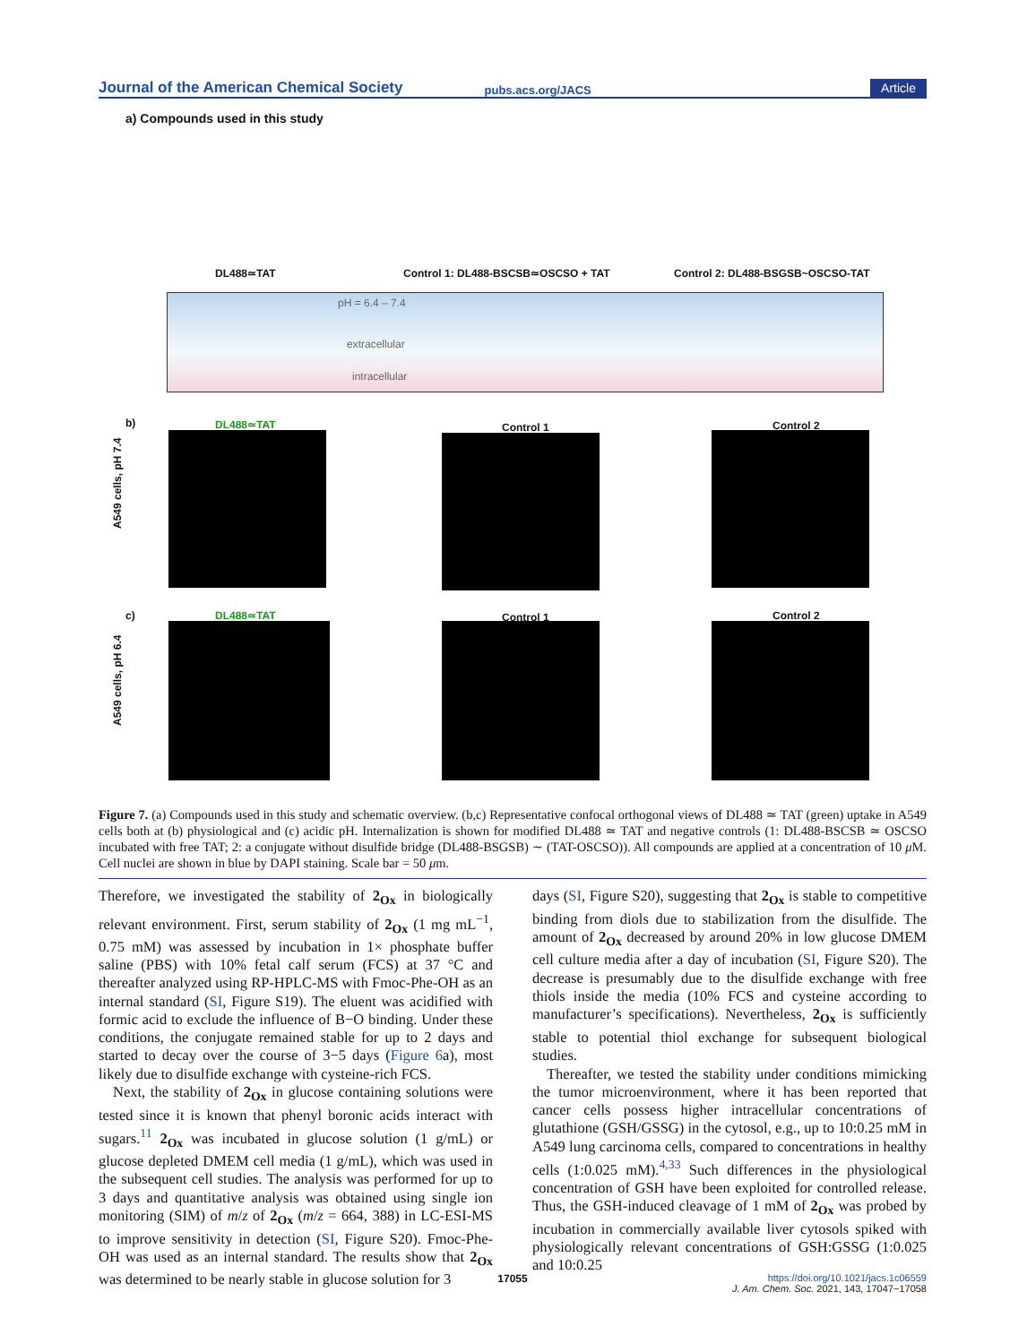Journal of the American Chemical Society pubs.acs.org/JACS Article
a) Compounds used in this study
DL488≃TAT
Control 1: DL488-BSCSB≃OSCSO + TAT
Control 2: DL488-BSGSB~OSCSO-TAT
pH = 6.4 – 7.4
extracellular
intracellular
b) DL488≃TAT Control 1 Control 2
c) DL488≃TAT Control 1 Control 2
A549 cells, pH 7.4
A549 cells, pH 6.4
Figure 7. (a) Compounds used in this study and schematic overview. (b,c) Representative confocal orthogonal views of DL488 ≃ TAT (green) uptake in A549 cells both at (b) physiological and (c) acidic pH. Internalization is shown for modified DL488 ≃ TAT and negative controls (1: DL488-BSCSB ≃ OSCSO incubated with free TAT; 2: a conjugate without disulfide bridge (DL488-BSGSB) ∼ (TAT-OSCSO)). All compounds are applied at a concentration of 10 μ M. Cell nuclei are shown in blue by DAPI staining. Scale bar = 50 μm.
Therefore, we investigated the stability of 2<sub>Ox</sub> in biologically relevant environment. First, serum stability of 2<sub>Ox</sub> (1 mg mL<sup>−1</sup>, 0.75 mM) was assessed by incubation in 1× phosphate buffer saline (PBS) with 10% fetal calf serum (FCS) at 37 °C and thereafter analyzed using RP-HPLC-MS with Fmoc-Phe-OH as an internal standard (SI, Figure S19). The eluent was acidified with formic acid to exclude the influence of B−O binding. Under these conditions, the conjugate remained stable for up to 2 days and started to decay over the course of 3−5 days (Figure 6a), most likely due to disulfide exchange with cysteine-rich FCS.
Next, the stability of 2<sub>Ox</sub> in glucose containing solutions were tested since it is known that phenyl boronic acids interact with sugars.<sup>11</sup> 2<sub>Ox</sub> was incubated in glucose solution (1 g/mL) or glucose depleted DMEM cell media (1 g/mL), which was used in the subsequent cell studies. The analysis was performed for up to 3 days and quantitative analysis was obtained using single ion monitoring (SIM) of m/z of 2<sub>Ox</sub> (m/z = 664, 388) in LC-ESI-MS to improve sensitivity in detection (SI, Figure S20). Fmoc-Phe-OH was used as an internal standard. The results show that 2<sub>Ox</sub> was determined to be nearly stable in glucose solution for 3
days (SI, Figure S20), suggesting that 2<sub>Ox</sub> is stable to competitive binding from diols due to stabilization from the disulfide. The amount of 2<sub>Ox</sub> decreased by around 20% in low glucose DMEM cell culture media after a day of incubation (SI, Figure S20). The decrease is presumably due to the disulfide exchange with free thiols inside the media (10% FCS and cysteine according to manufacturer’s specifications). Nevertheless, 2<sub>Ox</sub> is sufficiently stable to potential thiol exchange for subsequent biological studies.
Thereafter, we tested the stability under conditions mimicking the tumor microenvironment, where it has been reported that cancer cells possess higher intracellular concentrations of glutathione (GSH/GSSG) in the cytosol, e.g., up to 10:0.25 mM in A549 lung carcinoma cells, compared to concentrations in healthy cells (1:0.025 mM).<sup>4,33</sup> Such differences in the physiological concentration of GSH have been exploited for controlled release. Thus, the GSH-induced cleavage of 1 mM of 2<sub>Ox</sub> was probed by incubation in commercially available liver cytosols spiked with physiologically relevant concentrations of GSH:GSSG (1:0.025 and 10:0.25
17055
https://doi.org/10.1021/jacs.1c06559
J. Am. Chem. Soc. 2021, 143, 17047−17058